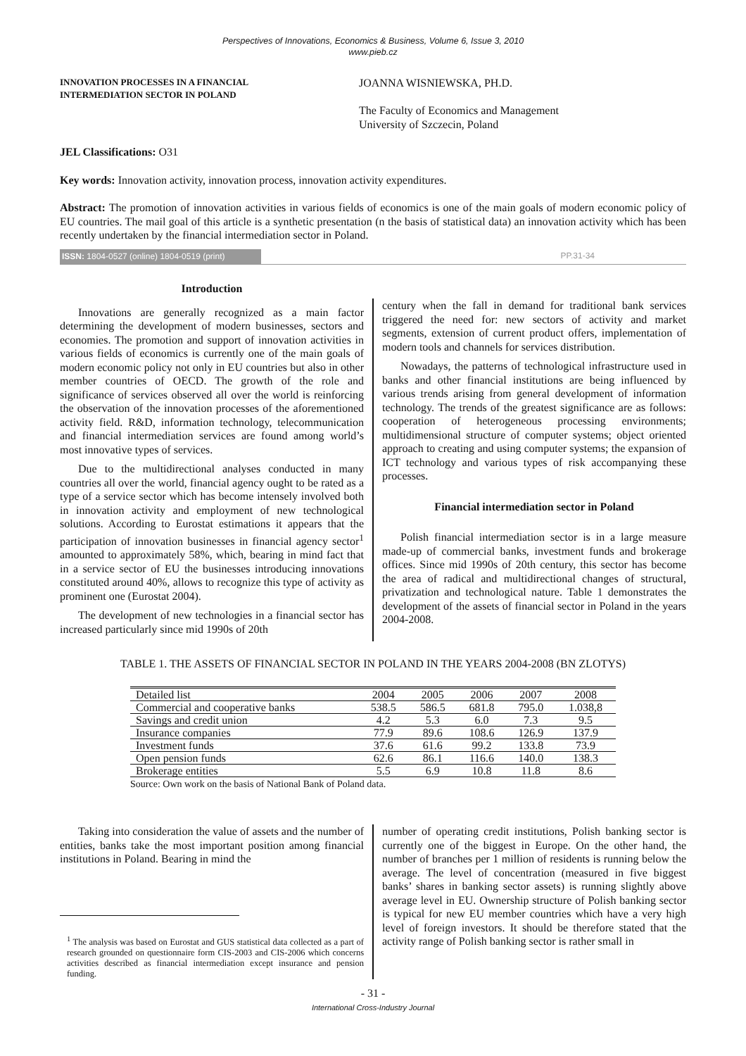Perspectives of Innovations, Economics & Business, Volume 6, Issue 3, 2010
www.pieb.cz
INNOVATION PROCESSES IN A FINANCIAL
INTERMEDIATION SECTOR IN POLAND
JOANNA WISNIEWSKA, PH.D.
The Faculty of Economics and Management
University of Szczecin, Poland
JEL Classifications: O31
Key words: Innovation activity, innovation process, innovation activity expenditures.
Abstract: The promotion of innovation activities in various fields of economics is one of the main goals of modern economic policy of EU countries. The mail goal of this article is a synthetic presentation (n the basis of statistical data) an innovation activity which has been recently undertaken by the financial intermediation sector in Poland.
ISSN: 1804-0527 (online) 1804-0519 (print) PP.31-34
Introduction
Innovations are generally recognized as a main factor determining the development of modern businesses, sectors and economies. The promotion and support of innovation activities in various fields of economics is currently one of the main goals of modern economic policy not only in EU countries but also in other member countries of OECD. The growth of the role and significance of services observed all over the world is reinforcing the observation of the innovation processes of the aforementioned activity field. R&D, information technology, telecommunication and financial intermediation services are found among world’s most innovative types of services.
Due to the multidirectional analyses conducted in many countries all over the world, financial agency ought to be rated as a type of a service sector which has become intensely involved both in innovation activity and employment of new technological solutions. According to Eurostat estimations it appears that the participation of innovation businesses in financial agency sector<sup>1</sup> amounted to approximately 58%, which, bearing in mind fact that in a service sector of EU the businesses introducing innovations constituted around 40%, allows to recognize this type of activity as prominent one (Eurostat 2004).
The development of new technologies in a financial sector has increased particularly since mid 1990s of 20th
century when the fall in demand for traditional bank services triggered the need for: new sectors of activity and market segments, extension of current product offers, implementation of modern tools and channels for services distribution.
Nowadays, the patterns of technological infrastructure used in banks and other financial institutions are being influenced by various trends arising from general development of information technology. The trends of the greatest significance are as follows: cooperation of heterogeneous processing environments; multidimensional structure of computer systems; object oriented approach to creating and using computer systems; the expansion of ICT technology and various types of risk accompanying these processes.
Financial intermediation sector in Poland
Polish financial intermediation sector is in a large measure made-up of commercial banks, investment funds and brokerage offices. Since mid 1990s of 20th century, this sector has become the area of radical and multidirectional changes of structural, privatization and technological nature. Table 1 demonstrates the development of the assets of financial sector in Poland in the years 2004-2008.
TABLE 1. THE ASSETS OF FINANCIAL SECTOR IN POLAND IN THE YEARS 2004-2008 (BN ZLOTYS)
| Detailed list | 2004 | 2005 | 2006 | 2007 | 2008 |
| --- | --- | --- | --- | --- | --- |
| Commercial and cooperative banks | 538.5 | 586.5 | 681.8 | 795.0 | 1.038,8 |
| Savings and credit union | 4.2 | 5.3 | 6.0 | 7.3 | 9.5 |
| Insurance companies | 77.9 | 89.6 | 108.6 | 126.9 | 137.9 |
| Investment funds | 37.6 | 61.6 | 99.2 | 133.8 | 73.9 |
| Open pension funds | 62.6 | 86.1 | 116.6 | 140.0 | 138.3 |
| Brokerage entities | 5.5 | 6.9 | 10.8 | 11.8 | 8.6 |
Source: Own work on the basis of National Bank of Poland data.
Taking into consideration the value of assets and the number of entities, banks take the most important position among financial institutions in Poland. Bearing in mind the
<sup>1</sup> The analysis was based on Eurostat and GUS statistical data collected as a part of research grounded on questionnaire form CIS-2003 and CIS-2006 which concerns activities described as financial intermediation except insurance and pension funding.
number of operating credit institutions, Polish banking sector is currently one of the biggest in Europe. On the other hand, the number of branches per 1 million of residents is running below the average. The level of concentration (measured in five biggest banks’ shares in banking sector assets) is running slightly above average level in EU. Ownership structure of Polish banking sector is typical for new EU member countries which have a very high level of foreign investors. It should be therefore stated that the activity range of Polish banking sector is rather small in
- 31 -
International Cross-Industry Journal